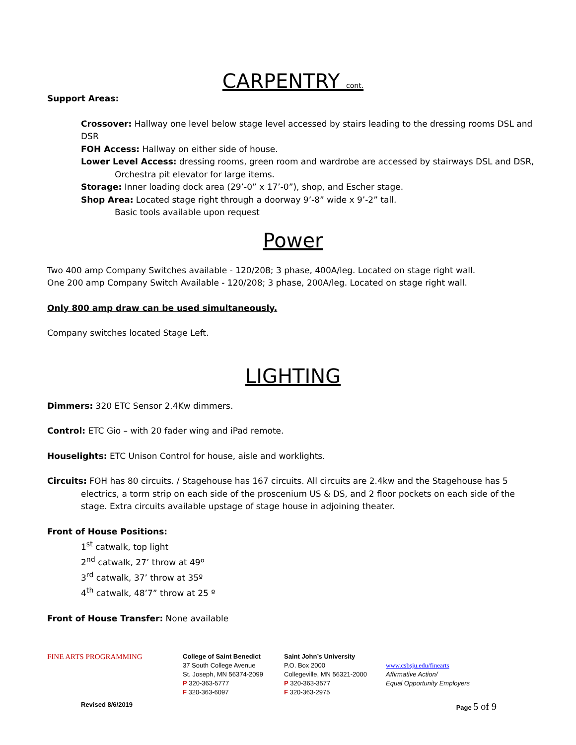CARPENTRY cont.
Support Areas:
Crossover: Hallway one level below stage level accessed by stairs leading to the dressing rooms DSL and DSR
FOH Access: Hallway on either side of house.
Lower Level Access: dressing rooms, green room and wardrobe are accessed by stairways DSL and DSR,
Orchestra pit elevator for large items.
Storage: Inner loading dock area (29’-0” x 17’-0”), shop, and Escher stage.
Shop Area: Located stage right through a doorway 9’-8” wide x 9’-2” tall.
Basic tools available upon request
Power
Two 400 amp Company Switches available - 120/208; 3 phase, 400A/leg. Located on stage right wall.
One 200 amp Company Switch Available - 120/208; 3 phase, 200A/leg. Located on stage right wall.
Only 800 amp draw can be used simultaneously.
Company switches located Stage Left.
LIGHTING
Dimmers: 320 ETC Sensor 2.4Kw dimmers.
Control: ETC Gio – with 20 fader wing and iPad remote.
Houselights: ETC Unison Control for house, aisle and worklights.
Circuits: FOH has 80 circuits. / Stagehouse has 167 circuits. All circuits are 2.4kw and the Stagehouse has 5 electrics, a torm strip on each side of the proscenium US & DS, and 2 floor pockets on each side of the stage. Extra circuits available upstage of stage house in adjoining theater.
Front of House Positions:
1<sup>st</sup> catwalk, top light
2<sup>nd</sup> catwalk, 27’ throw at 49º
3<sup>rd</sup> catwalk, 37’ throw at 35º
4<sup>th</sup> catwalk, 48’7” throw at 25 º
Front of House Transfer: None available
FINE ARTS PROGRAMMING
College of Saint Benedict
37 South College Avenue
St. Joseph, MN 56374-2099
P 320-363-5777
F 320-363-6097
Saint John’s University
P.O. Box 2000
Collegeville, MN 56321-2000
P 320-363-3577
F 320-363-2975
www.csbsju.edu/finearts
Affirmative Action/
Equal Opportunity Employers
Revised 8/6/2019 Page 5 of 9